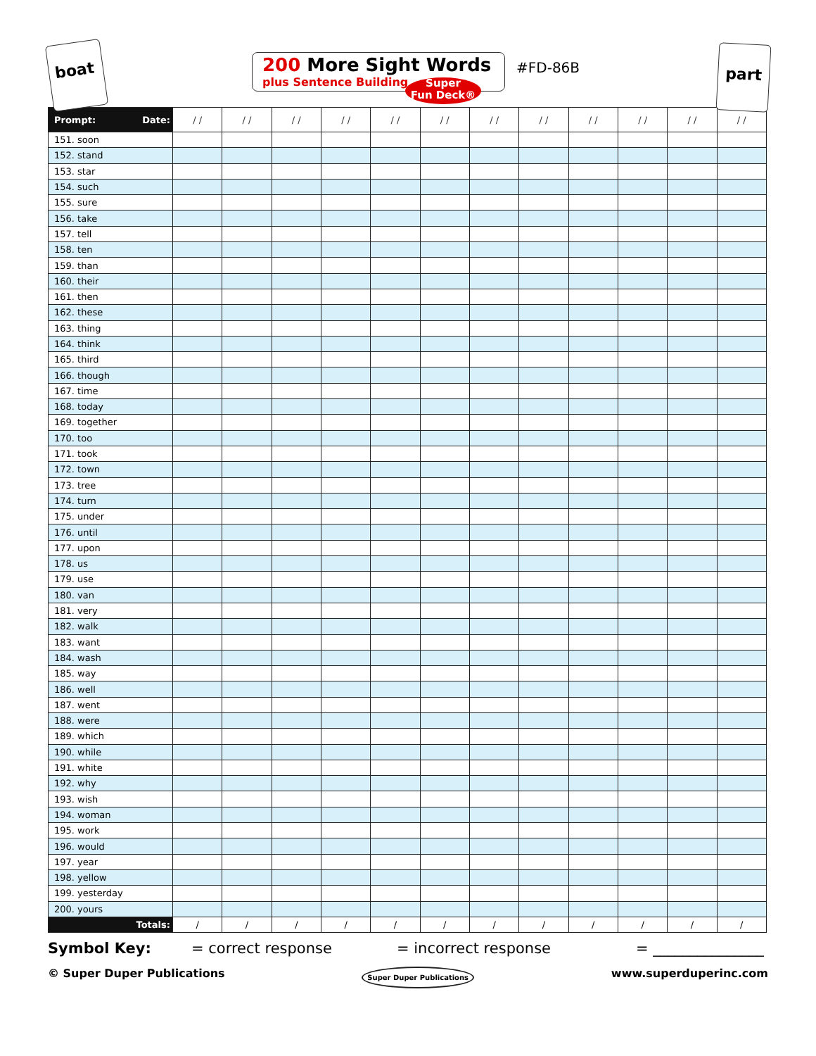boat
200 More Sight Words
plus Sentence Building
Super
Fun Deck®
#FD-86B
part
| Prompt: Date: | / / | / / | / / | / / | / / | / / | / / | / / | / / | / / | / / | / / |
| --- | --- | --- | --- | --- | --- | --- | --- | --- | --- | --- | --- | --- |
| 151. soon | | | | | | | | | | | | |
| 152. stand | | | | | | | | | | | | |
| 153. star | | | | | | | | | | | | |
| 154. such | | | | | | | | | | | | |
| 155. sure | | | | | | | | | | | | |
| 156. take | | | | | | | | | | | | |
| 157. tell | | | | | | | | | | | | |
| 158. ten | | | | | | | | | | | | |
| 159. than | | | | | | | | | | | | |
| 160. their | | | | | | | | | | | | |
| 161. then | | | | | | | | | | | | |
| 162. these | | | | | | | | | | | | |
| 163. thing | | | | | | | | | | | | |
| 164. think | | | | | | | | | | | | |
| 165. third | | | | | | | | | | | | |
| 166. though | | | | | | | | | | | | |
| 167. time | | | | | | | | | | | | |
| 168. today | | | | | | | | | | | | |
| 169. together | | | | | | | | | | | | |
| 170. too | | | | | | | | | | | | |
| 171. took | | | | | | | | | | | | |
| 172. town | | | | | | | | | | | | |
| 173. tree | | | | | | | | | | | | |
| 174. turn | | | | | | | | | | | | |
| 175. under | | | | | | | | | | | | |
| 176. until | | | | | | | | | | | | |
| 177. upon | | | | | | | | | | | | |
| 178. us | | | | | | | | | | | | |
| 179. use | | | | | | | | | | | | |
| 180. van | | | | | | | | | | | | |
| 181. very | | | | | | | | | | | | |
| 182. walk | | | | | | | | | | | | |
| 183. want | | | | | | | | | | | | |
| 184. wash | | | | | | | | | | | | |
| 185. way | | | | | | | | | | | | |
| 186. well | | | | | | | | | | | | |
| 187. went | | | | | | | | | | | | |
| 188. were | | | | | | | | | | | | |
| 189. which | | | | | | | | | | | | |
| 190. while | | | | | | | | | | | | |
| 191. white | | | | | | | | | | | | |
| 192. why | | | | | | | | | | | | |
| 193. wish | | | | | | | | | | | | |
| 194. woman | | | | | | | | | | | | |
| 195. work | | | | | | | | | | | | |
| 196. would | | | | | | | | | | | | |
| 197. year | | | | | | | | | | | | |
| 198. yellow | | | | | | | | | | | | |
| 199. yesterday | | | | | | | | | | | | |
| 200. yours | | | | | | | | | | | | |
| Totals: | / | / | / | / | / | / | / | / | / | / | / | / |
Symbol Key: = correct response = incorrect response = _______________
© Super Duper Publications Super Duper Publications www.superduperinc.com